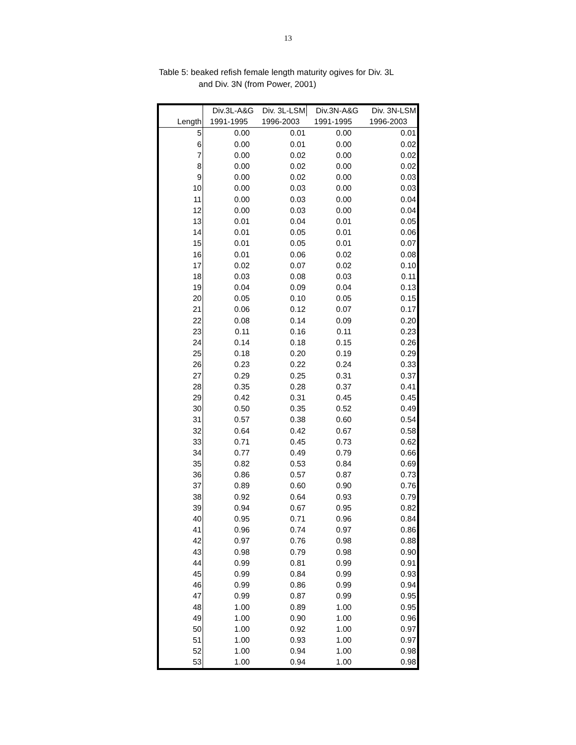13
Table 5: beaked refish female length maturity ogives for Div. 3L
and Div. 3N (from Power, 2001)
| | Div.3L-A&G | Div. 3L-LSM | Div.3N-A&G | Div. 3N-LSM |
| --- | --- | --- | --- | --- |
| Length | 1991-1995 | 1996-2003 | 1991-1995 | 1996-2003 |
| 5 | 0.00 | 0.01 | 0.00 | 0.01 |
| 6 | 0.00 | 0.01 | 0.00 | 0.02 |
| 7 | 0.00 | 0.02 | 0.00 | 0.02 |
| 8 | 0.00 | 0.02 | 0.00 | 0.02 |
| 9 | 0.00 | 0.02 | 0.00 | 0.03 |
| 10 | 0.00 | 0.03 | 0.00 | 0.03 |
| 11 | 0.00 | 0.03 | 0.00 | 0.04 |
| 12 | 0.00 | 0.03 | 0.00 | 0.04 |
| 13 | 0.01 | 0.04 | 0.01 | 0.05 |
| 14 | 0.01 | 0.05 | 0.01 | 0.06 |
| 15 | 0.01 | 0.05 | 0.01 | 0.07 |
| 16 | 0.01 | 0.06 | 0.02 | 0.08 |
| 17 | 0.02 | 0.07 | 0.02 | 0.10 |
| 18 | 0.03 | 0.08 | 0.03 | 0.11 |
| 19 | 0.04 | 0.09 | 0.04 | 0.13 |
| 20 | 0.05 | 0.10 | 0.05 | 0.15 |
| 21 | 0.06 | 0.12 | 0.07 | 0.17 |
| 22 | 0.08 | 0.14 | 0.09 | 0.20 |
| 23 | 0.11 | 0.16 | 0.11 | 0.23 |
| 24 | 0.14 | 0.18 | 0.15 | 0.26 |
| 25 | 0.18 | 0.20 | 0.19 | 0.29 |
| 26 | 0.23 | 0.22 | 0.24 | 0.33 |
| 27 | 0.29 | 0.25 | 0.31 | 0.37 |
| 28 | 0.35 | 0.28 | 0.37 | 0.41 |
| 29 | 0.42 | 0.31 | 0.45 | 0.45 |
| 30 | 0.50 | 0.35 | 0.52 | 0.49 |
| 31 | 0.57 | 0.38 | 0.60 | 0.54 |
| 32 | 0.64 | 0.42 | 0.67 | 0.58 |
| 33 | 0.71 | 0.45 | 0.73 | 0.62 |
| 34 | 0.77 | 0.49 | 0.79 | 0.66 |
| 35 | 0.82 | 0.53 | 0.84 | 0.69 |
| 36 | 0.86 | 0.57 | 0.87 | 0.73 |
| 37 | 0.89 | 0.60 | 0.90 | 0.76 |
| 38 | 0.92 | 0.64 | 0.93 | 0.79 |
| 39 | 0.94 | 0.67 | 0.95 | 0.82 |
| 40 | 0.95 | 0.71 | 0.96 | 0.84 |
| 41 | 0.96 | 0.74 | 0.97 | 0.86 |
| 42 | 0.97 | 0.76 | 0.98 | 0.88 |
| 43 | 0.98 | 0.79 | 0.98 | 0.90 |
| 44 | 0.99 | 0.81 | 0.99 | 0.91 |
| 45 | 0.99 | 0.84 | 0.99 | 0.93 |
| 46 | 0.99 | 0.86 | 0.99 | 0.94 |
| 47 | 0.99 | 0.87 | 0.99 | 0.95 |
| 48 | 1.00 | 0.89 | 1.00 | 0.95 |
| 49 | 1.00 | 0.90 | 1.00 | 0.96 |
| 50 | 1.00 | 0.92 | 1.00 | 0.97 |
| 51 | 1.00 | 0.93 | 1.00 | 0.97 |
| 52 | 1.00 | 0.94 | 1.00 | 0.98 |
| 53 | 1.00 | 0.94 | 1.00 | 0.98 |